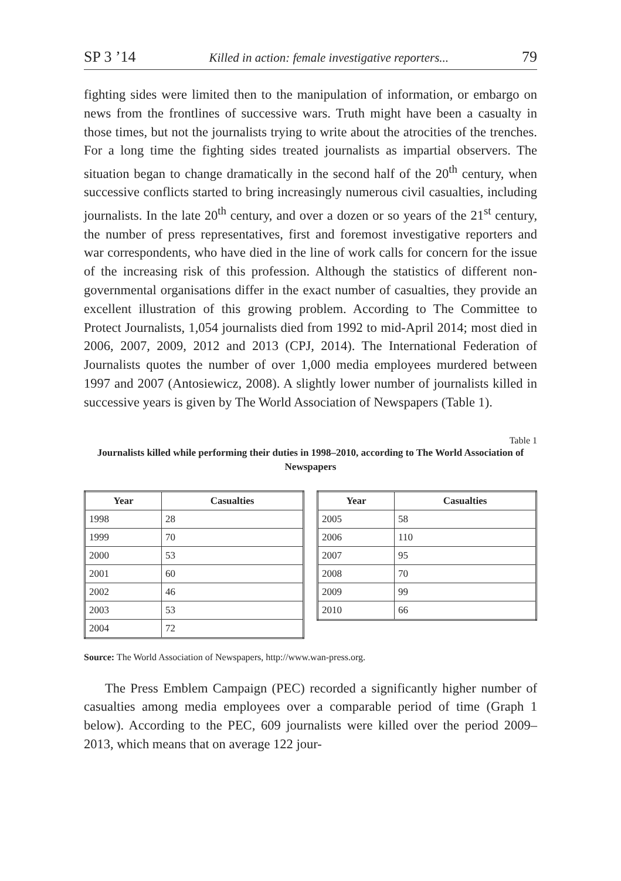SP 3 ’14 Killed in action: female investigative reporters... 79
fighting sides were limited then to the manipulation of information, or embargo on news from the frontlines of successive wars. Truth might have been a casualty in those times, but not the journalists trying to write about the atrocities of the trenches. For a long time the fighting sides treated journalists as impartial observers. The situation began to change dramatically in the second half of the 20<sup>th</sup> century, when successive conflicts started to bring increasingly numerous civil casualties, including journalists. In the late 20<sup>th</sup> century, and over a dozen or so years of the 21<sup>st</sup> century, the number of press representatives, first and foremost investigative reporters and war correspondents, who have died in the line of work calls for concern for the issue of the increasing risk of this profession. Although the statistics of different non-governmental organisations differ in the exact number of casualties, they provide an excellent illustration of this growing problem. According to The Committee to Protect Journalists, 1,054 journalists died from 1992 to mid-April 2014; most died in 2006, 2007, 2009, 2012 and 2013 (CPJ, 2014). The International Federation of Journalists quotes the number of over 1,000 media employees murdered between 1997 and 2007 (Antosiewicz, 2008). A slightly lower number of journalists killed in successive years is given by The World Association of Newspapers (Table 1).
Table 1
Journalists killed while performing their duties in 1998–2010, according to The World Association of Newspapers
| Year | Casualties |
| --- | --- |
| 1998 | 28 |
| 1999 | 70 |
| 2000 | 53 |
| 2001 | 60 |
| 2002 | 46 |
| 2003 | 53 |
| 2004 | 72 |
| Year | Casualties |
| --- | --- |
| 2005 | 58 |
| 2006 | 110 |
| 2007 | 95 |
| 2008 | 70 |
| 2009 | 99 |
| 2010 | 66 |
Source: The World Association of Newspapers, http://www.wan-press.org.
The Press Emblem Campaign (PEC) recorded a significantly higher number of casualties among media employees over a comparable period of time (Graph 1 below). According to the PEC, 609 journalists were killed over the period 2009–2013, which means that on average 122 jour-